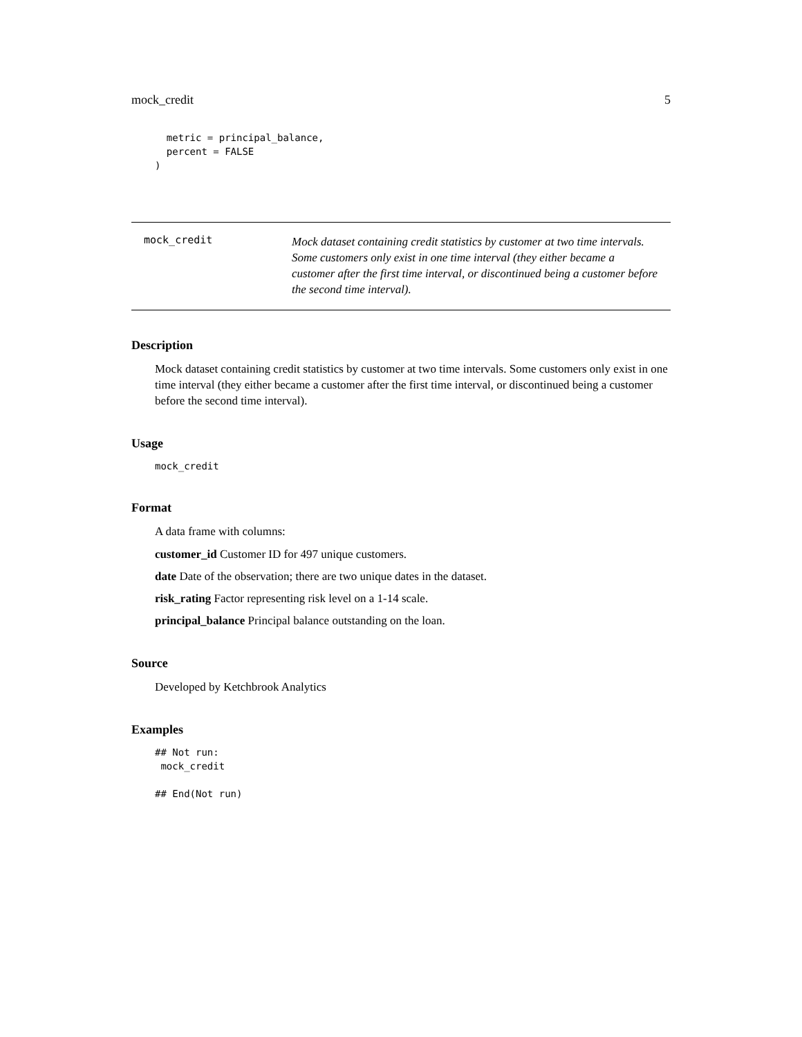mock_credit 5
  metric = principal_balance,
  percent = FALSE
)
mock_credit
Mock dataset containing credit statistics by customer at two time intervals. Some customers only exist in one time interval (they either became a customer after the first time interval, or discontinued being a customer before the second time interval).
Description
Mock dataset containing credit statistics by customer at two time intervals. Some customers only exist in one time interval (they either became a customer after the first time interval, or discontinued being a customer before the second time interval).
Usage
mock_credit
Format
A data frame with columns:
customer_id Customer ID for 497 unique customers.
date Date of the observation; there are two unique dates in the dataset.
risk_rating Factor representing risk level on a 1-14 scale.
principal_balance Principal balance outstanding on the loan.
Source
Developed by Ketchbrook Analytics
Examples
## Not run:
 mock_credit

## End(Not run)